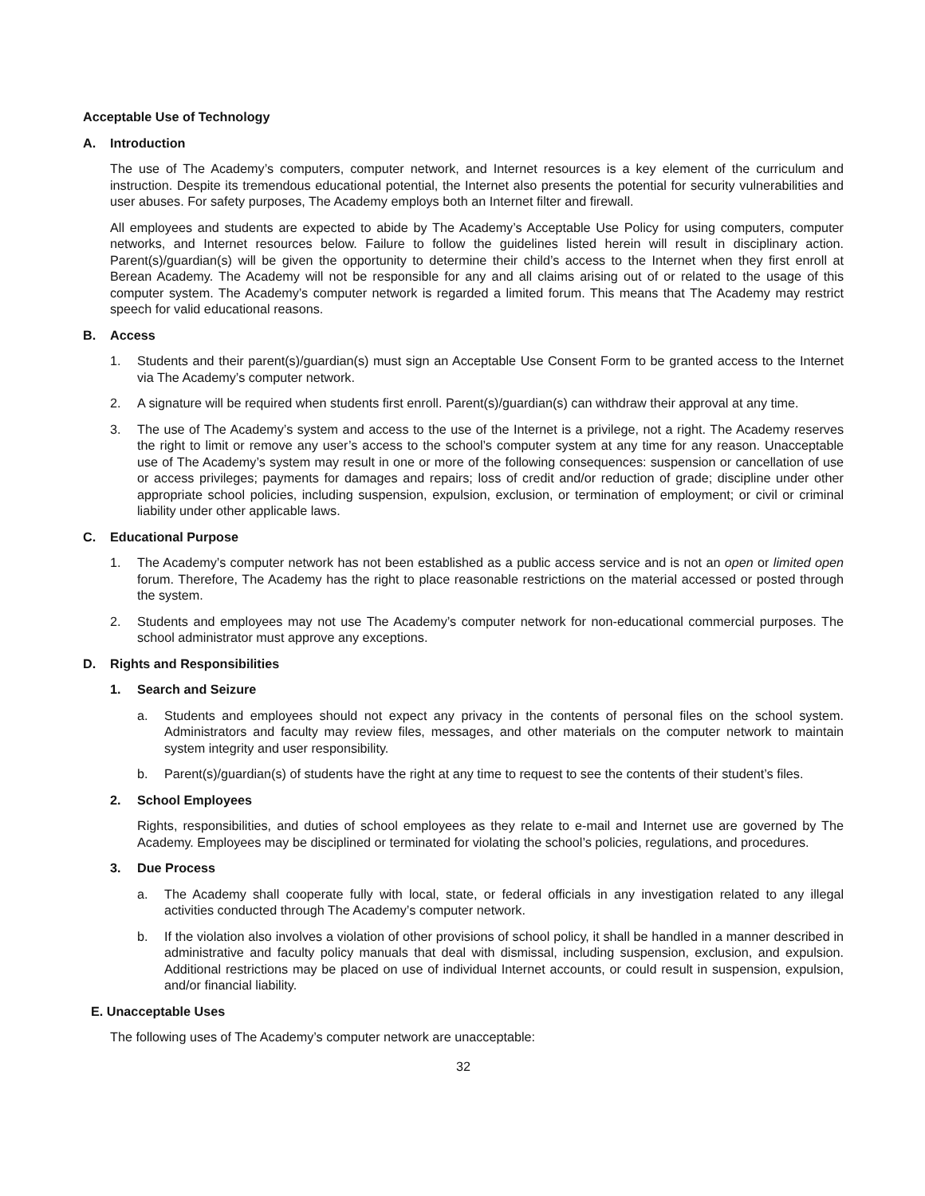Acceptable Use of Technology
A. Introduction
The use of The Academy’s computers, computer network, and Internet resources is a key element of the curriculum and instruction. Despite its tremendous educational potential, the Internet also presents the potential for security vulnerabilities and user abuses. For safety purposes, The Academy employs both an Internet filter and firewall.
All employees and students are expected to abide by The Academy’s Acceptable Use Policy for using computers, computer networks, and Internet resources below. Failure to follow the guidelines listed herein will result in disciplinary action. Parent(s)/guardian(s) will be given the opportunity to determine their child’s access to the Internet when they first enroll at Berean Academy. The Academy will not be responsible for any and all claims arising out of or related to the usage of this computer system. The Academy’s computer network is regarded a limited forum. This means that The Academy may restrict speech for valid educational reasons.
B. Access
1. Students and their parent(s)/guardian(s) must sign an Acceptable Use Consent Form to be granted access to the Internet via The Academy’s computer network.
2. A signature will be required when students first enroll. Parent(s)/guardian(s) can withdraw their approval at any time.
3. The use of The Academy’s system and access to the use of the Internet is a privilege, not a right. The Academy reserves the right to limit or remove any user’s access to the school’s computer system at any time for any reason. Unacceptable use of The Academy’s system may result in one or more of the following consequences: suspension or cancellation of use or access privileges; payments for damages and repairs; loss of credit and/or reduction of grade; discipline under other appropriate school policies, including suspension, expulsion, exclusion, or termination of employment; or civil or criminal liability under other applicable laws.
C. Educational Purpose
1. The Academy’s computer network has not been established as a public access service and is not an open or limited open forum. Therefore, The Academy has the right to place reasonable restrictions on the material accessed or posted through the system.
2. Students and employees may not use The Academy’s computer network for non-educational commercial purposes. The school administrator must approve any exceptions.
D. Rights and Responsibilities
1. Search and Seizure
a. Students and employees should not expect any privacy in the contents of personal files on the school system. Administrators and faculty may review files, messages, and other materials on the computer network to maintain system integrity and user responsibility.
b. Parent(s)/guardian(s) of students have the right at any time to request to see the contents of their student’s files.
2. School Employees
Rights, responsibilities, and duties of school employees as they relate to e-mail and Internet use are governed by The Academy. Employees may be disciplined or terminated for violating the school’s policies, regulations, and procedures.
3. Due Process
a. The Academy shall cooperate fully with local, state, or federal officials in any investigation related to any illegal activities conducted through The Academy’s computer network.
b. If the violation also involves a violation of other provisions of school policy, it shall be handled in a manner described in administrative and faculty policy manuals that deal with dismissal, including suspension, exclusion, and expulsion. Additional restrictions may be placed on use of individual Internet accounts, or could result in suspension, expulsion, and/or financial liability.
E. Unacceptable Uses
The following uses of The Academy’s computer network are unacceptable:
32